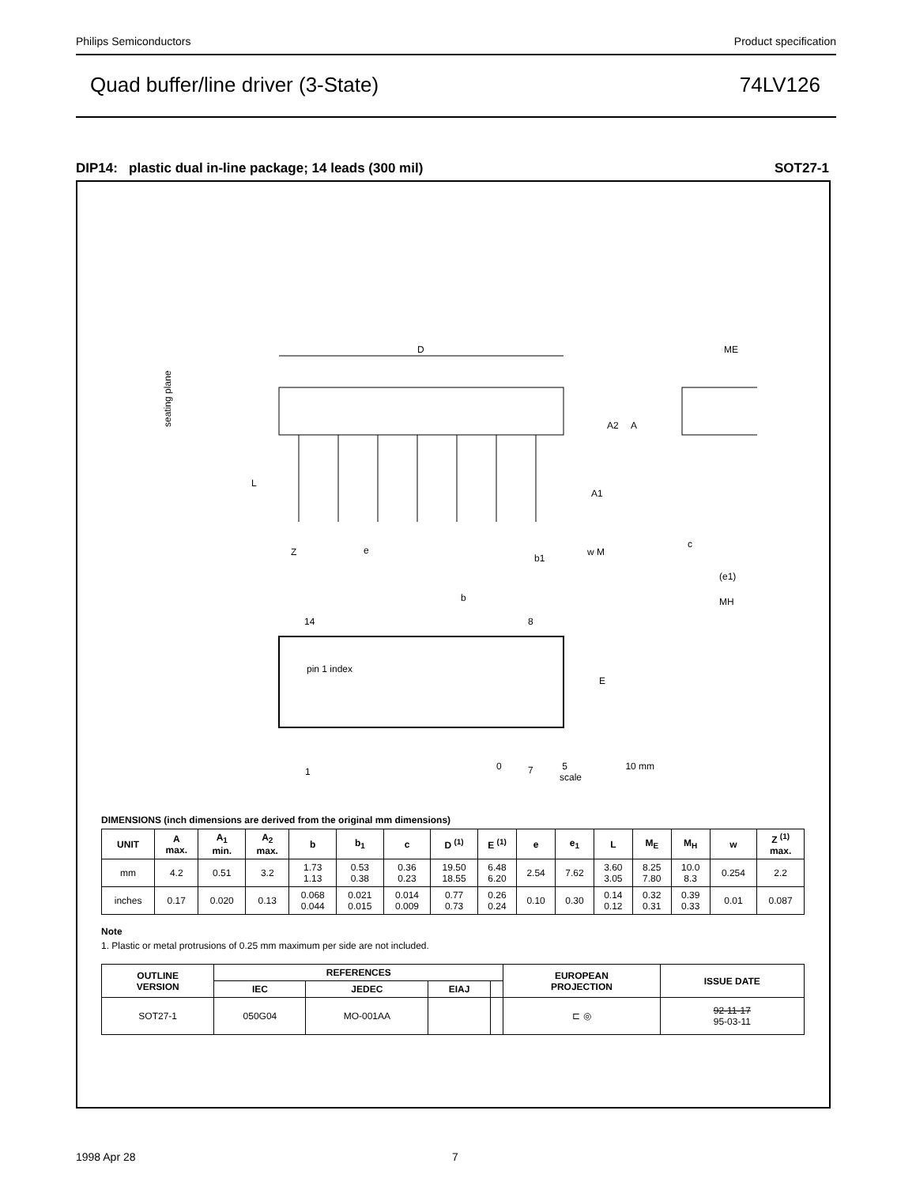Philips Semiconductors Product specification
Quad buffer/line driver (3-State) 74LV126
DIP14: plastic dual in-line package; 14 leads (300 mil) SOT27-1
D
A2
A
A1
L
Z
e
b1
w M
14
8
1
7
b
pin 1 index
E
ME
c
(e1)
MH
seating plane
0 5 10 mm
scale
DIMENSIONS (inch dimensions are derived from the original mm dimensions)
| UNIT | A max. | A<sub>1</sub> min. | A<sub>2</sub> max. | b | b<sub>1</sub> | c | D <sup>(1)</sup> | E <sup>(1)</sup> | e | e<sub>1</sub> | L | M<sub>E</sub> | M<sub>H</sub> | w | Z <sup>(1)</sup> max. |
| --- | --- | --- | --- | --- | --- | --- | --- | --- | --- | --- | --- | --- | --- | --- | --- |
| mm | 4.2 | 0.51 | 3.2 | 1.73 1.13 | 0.53 0.38 | 0.36 0.23 | 19.50 18.55 | 6.48 6.20 | 2.54 | 7.62 | 3.60 3.05 | 8.25 7.80 | 10.0 8.3 | 0.254 | 2.2 |
| inches | 0.17 | 0.020 | 0.13 | 0.068 0.044 | 0.021 0.015 | 0.014 0.009 | 0.77 0.73 | 0.26 0.24 | 0.10 | 0.30 | 0.14 0.12 | 0.32 0.31 | 0.39 0.33 | 0.01 | 0.087 |
Note
1. Plastic or metal protrusions of 0.25 mm maximum per side are not included.
| OUTLINE VERSION | REFERENCES | | | | EUROPEAN PROJECTION | ISSUE DATE |
| --- | --- | --- | --- | --- | --- | --- |
| | IEC | JEDEC | EIAJ | | | |
| SOT27-1 | 050G04 | MO-001AA | | | ⊏ ◎ | 92-11-17 95-03-11 |
1998 Apr 28 7